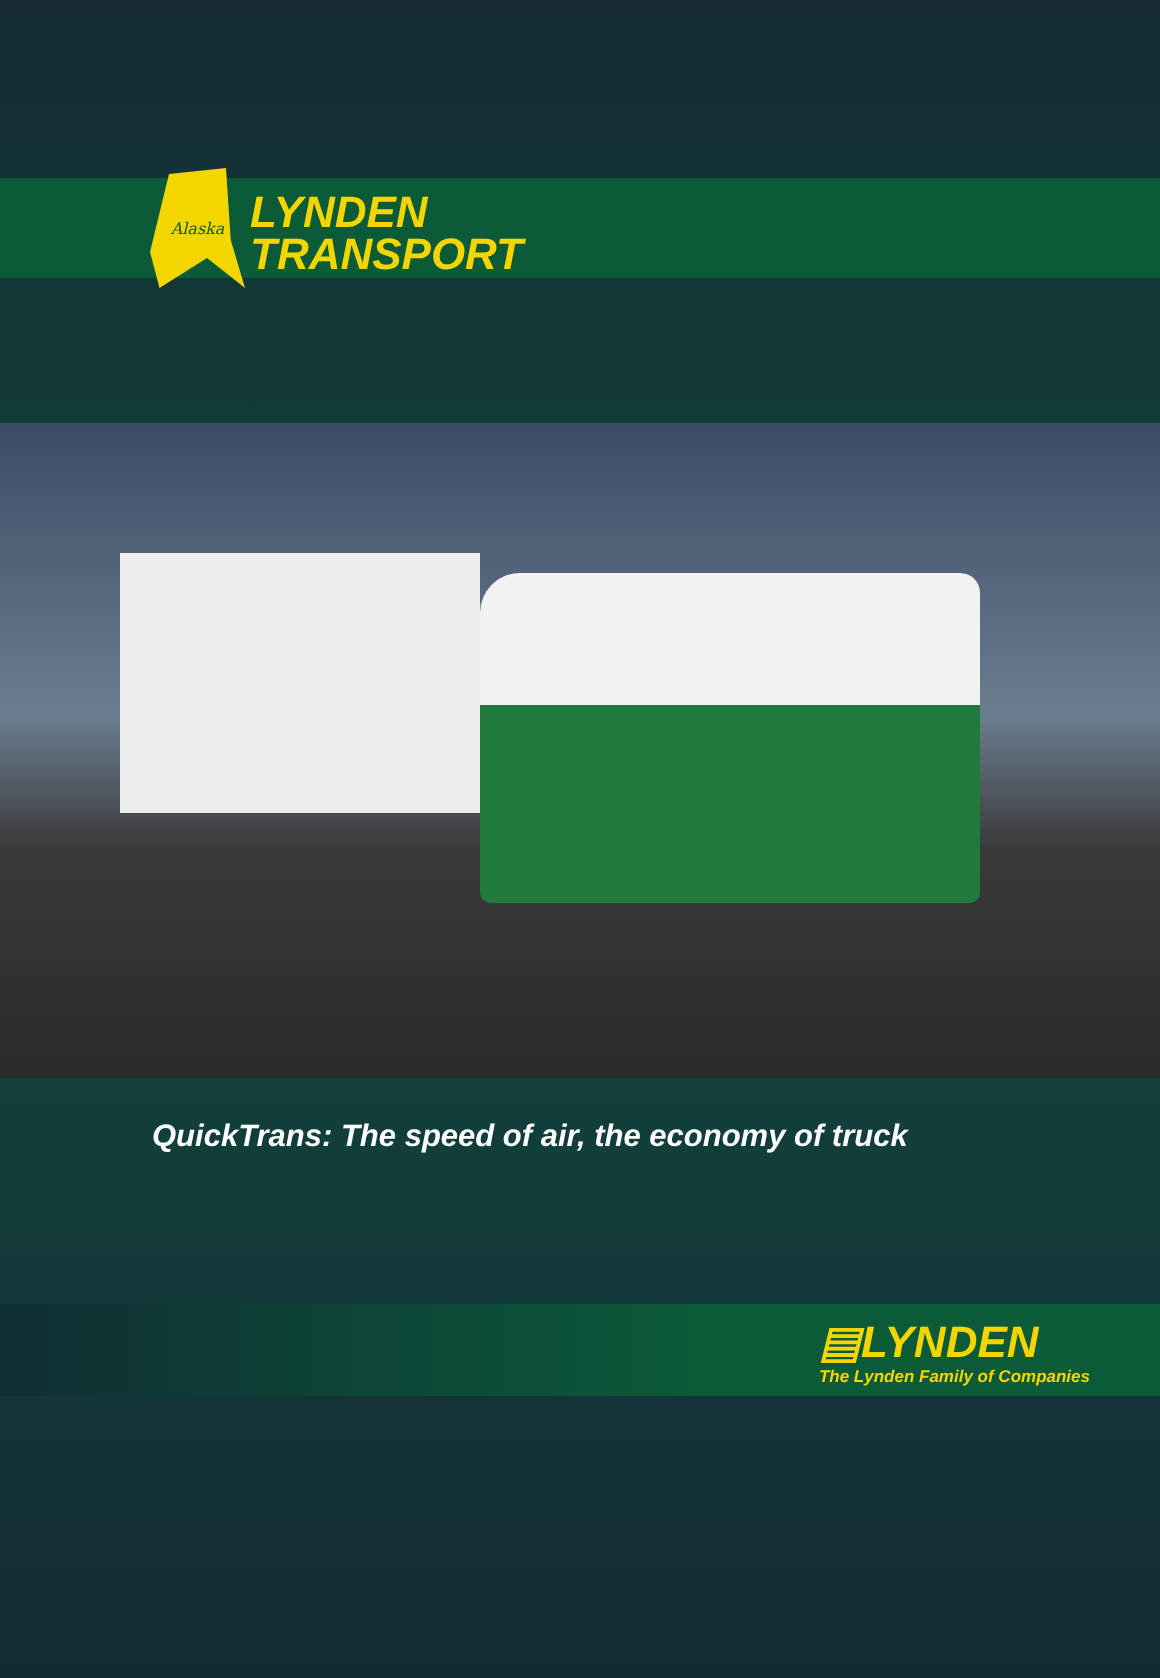Alaska
LYNDEN
TRANSPORT
QuickTrans: The speed of air, the economy of truck
▤LYNDEN
The Lynden Family of Companies